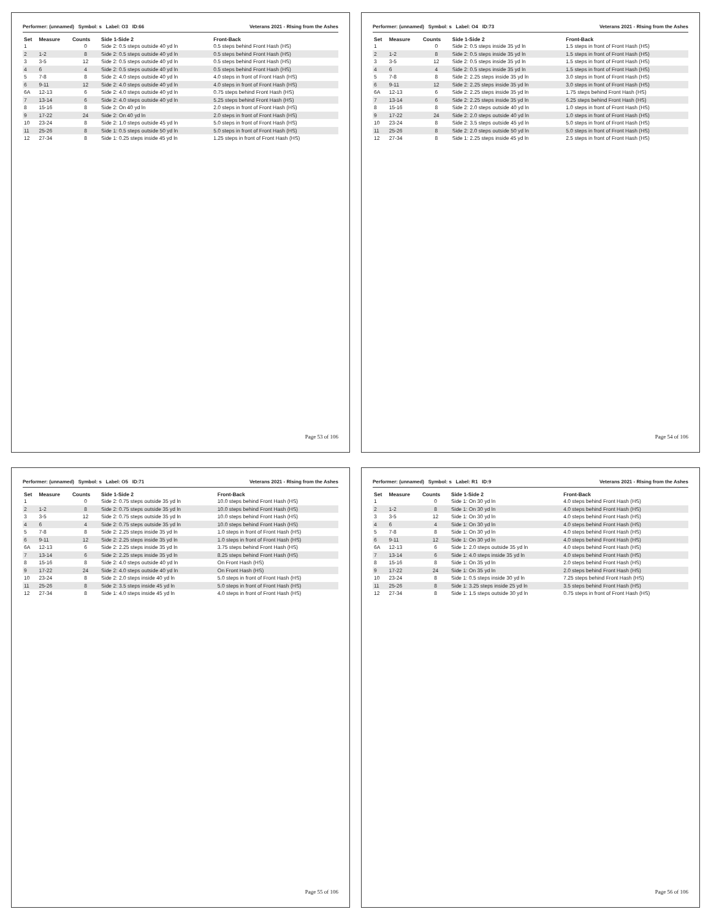Performer: (unnamed) Symbol: s Label: O3 ID:66 Veterans 2021 - RIsing from the Ashes
| Set | Measure | Counts | Side 1-Side 2 | Front-Back |
| --- | --- | --- | --- | --- |
| 1 | | 0 | Side 2: 0.5 steps outside 40 yd ln | 0.5 steps behind Front Hash (HS) |
| 2 | 1-2 | 8 | Side 2: 0.5 steps outside 40 yd ln | 0.5 steps behind Front Hash (HS) |
| 3 | 3-5 | 12 | Side 2: 0.5 steps outside 40 yd ln | 0.5 steps behind Front Hash (HS) |
| 4 | 6 | 4 | Side 2: 0.5 steps outside 40 yd ln | 0.5 steps behind Front Hash (HS) |
| 5 | 7-8 | 8 | Side 2: 4.0 steps outside 40 yd ln | 4.0 steps in front of Front Hash (HS) |
| 6 | 9-11 | 12 | Side 2: 4.0 steps outside 40 yd ln | 4.0 steps in front of Front Hash (HS) |
| 6A | 12-13 | 6 | Side 2: 4.0 steps outside 40 yd ln | 0.75 steps behind Front Hash (HS) |
| 7 | 13-14 | 6 | Side 2: 4.0 steps outside 40 yd ln | 5.25 steps behind Front Hash (HS) |
| 8 | 15-16 | 8 | Side 2: On 40 yd ln | 2.0 steps in front of Front Hash (HS) |
| 9 | 17-22 | 24 | Side 2: On 40 yd ln | 2.0 steps in front of Front Hash (HS) |
| 10 | 23-24 | 8 | Side 2: 1.0 steps outside 45 yd ln | 5.0 steps in front of Front Hash (HS) |
| 11 | 25-26 | 8 | Side 1: 0.5 steps outside 50 yd ln | 5.0 steps in front of Front Hash (HS) |
| 12 | 27-34 | 8 | Side 1: 0.25 steps inside 45 yd ln | 1.25 steps in front of Front Hash (HS) |
Page 53 of 106
Performer: (unnamed) Symbol: s Label: O4 ID:73 Veterans 2021 - RIsing from the Ashes
| Set | Measure | Counts | Side 1-Side 2 | Front-Back |
| --- | --- | --- | --- | --- |
| 1 | | 0 | Side 2: 0.5 steps inside 35 yd ln | 1.5 steps in front of Front Hash (HS) |
| 2 | 1-2 | 8 | Side 2: 0.5 steps inside 35 yd ln | 1.5 steps in front of Front Hash (HS) |
| 3 | 3-5 | 12 | Side 2: 0.5 steps inside 35 yd ln | 1.5 steps in front of Front Hash (HS) |
| 4 | 6 | 4 | Side 2: 0.5 steps inside 35 yd ln | 1.5 steps in front of Front Hash (HS) |
| 5 | 7-8 | 8 | Side 2: 2.25 steps inside 35 yd ln | 3.0 steps in front of Front Hash (HS) |
| 6 | 9-11 | 12 | Side 2: 2.25 steps inside 35 yd ln | 3.0 steps in front of Front Hash (HS) |
| 6A | 12-13 | 6 | Side 2: 2.25 steps inside 35 yd ln | 1.75 steps behind Front Hash (HS) |
| 7 | 13-14 | 6 | Side 2: 2.25 steps inside 35 yd ln | 6.25 steps behind Front Hash (HS) |
| 8 | 15-16 | 8 | Side 2: 2.0 steps outside 40 yd ln | 1.0 steps in front of Front Hash (HS) |
| 9 | 17-22 | 24 | Side 2: 2.0 steps outside 40 yd ln | 1.0 steps in front of Front Hash (HS) |
| 10 | 23-24 | 8 | Side 2: 3.5 steps outside 45 yd ln | 5.0 steps in front of Front Hash (HS) |
| 11 | 25-26 | 8 | Side 2: 2.0 steps outside 50 yd ln | 5.0 steps in front of Front Hash (HS) |
| 12 | 27-34 | 8 | Side 1: 2.25 steps inside 45 yd ln | 2.5 steps in front of Front Hash (HS) |
Page 54 of 106
Performer: (unnamed) Symbol: s Label: O5 ID:71 Veterans 2021 - RIsing from the Ashes
| Set | Measure | Counts | Side 1-Side 2 | Front-Back |
| --- | --- | --- | --- | --- |
| 1 | | 0 | Side 2: 0.75 steps outside 35 yd ln | 10.0 steps behind Front Hash (HS) |
| 2 | 1-2 | 8 | Side 2: 0.75 steps outside 35 yd ln | 10.0 steps behind Front Hash (HS) |
| 3 | 3-5 | 12 | Side 2: 0.75 steps outside 35 yd ln | 10.0 steps behind Front Hash (HS) |
| 4 | 6 | 4 | Side 2: 0.75 steps outside 35 yd ln | 10.0 steps behind Front Hash (HS) |
| 5 | 7-8 | 8 | Side 2: 2.25 steps inside 35 yd ln | 1.0 steps in front of Front Hash (HS) |
| 6 | 9-11 | 12 | Side 2: 2.25 steps inside 35 yd ln | 1.0 steps in front of Front Hash (HS) |
| 6A | 12-13 | 6 | Side 2: 2.25 steps inside 35 yd ln | 3.75 steps behind Front Hash (HS) |
| 7 | 13-14 | 6 | Side 2: 2.25 steps inside 35 yd ln | 8.25 steps behind Front Hash (HS) |
| 8 | 15-16 | 8 | Side 2: 4.0 steps outside 40 yd ln | On Front Hash (HS) |
| 9 | 17-22 | 24 | Side 2: 4.0 steps outside 40 yd ln | On Front Hash (HS) |
| 10 | 23-24 | 8 | Side 2: 2.0 steps inside 40 yd ln | 5.0 steps in front of Front Hash (HS) |
| 11 | 25-26 | 8 | Side 2: 3.5 steps inside 45 yd ln | 5.0 steps in front of Front Hash (HS) |
| 12 | 27-34 | 8 | Side 1: 4.0 steps inside 45 yd ln | 4.0 steps in front of Front Hash (HS) |
Page 55 of 106
Performer: (unnamed) Symbol: s Label: R1 ID:9 Veterans 2021 - RIsing from the Ashes
| Set | Measure | Counts | Side 1-Side 2 | Front-Back |
| --- | --- | --- | --- | --- |
| 1 | | 0 | Side 1: On 30 yd ln | 4.0 steps behind Front Hash (HS) |
| 2 | 1-2 | 8 | Side 1: On 30 yd ln | 4.0 steps behind Front Hash (HS) |
| 3 | 3-5 | 12 | Side 1: On 30 yd ln | 4.0 steps behind Front Hash (HS) |
| 4 | 6 | 4 | Side 1: On 30 yd ln | 4.0 steps behind Front Hash (HS) |
| 5 | 7-8 | 8 | Side 1: On 30 yd ln | 4.0 steps behind Front Hash (HS) |
| 6 | 9-11 | 12 | Side 1: On 30 yd ln | 4.0 steps behind Front Hash (HS) |
| 6A | 12-13 | 6 | Side 1: 2.0 steps outside 35 yd ln | 4.0 steps behind Front Hash (HS) |
| 7 | 13-14 | 6 | Side 1: 4.0 steps inside 35 yd ln | 4.0 steps behind Front Hash (HS) |
| 8 | 15-16 | 8 | Side 1: On 35 yd ln | 2.0 steps behind Front Hash (HS) |
| 9 | 17-22 | 24 | Side 1: On 35 yd ln | 2.0 steps behind Front Hash (HS) |
| 10 | 23-24 | 8 | Side 1: 0.5 steps inside 30 yd ln | 7.25 steps behind Front Hash (HS) |
| 11 | 25-26 | 8 | Side 1: 3.25 steps inside 25 yd ln | 3.5 steps behind Front Hash (HS) |
| 12 | 27-34 | 8 | Side 1: 1.5 steps outside 30 yd ln | 0.75 steps in front of Front Hash (HS) |
Page 56 of 106